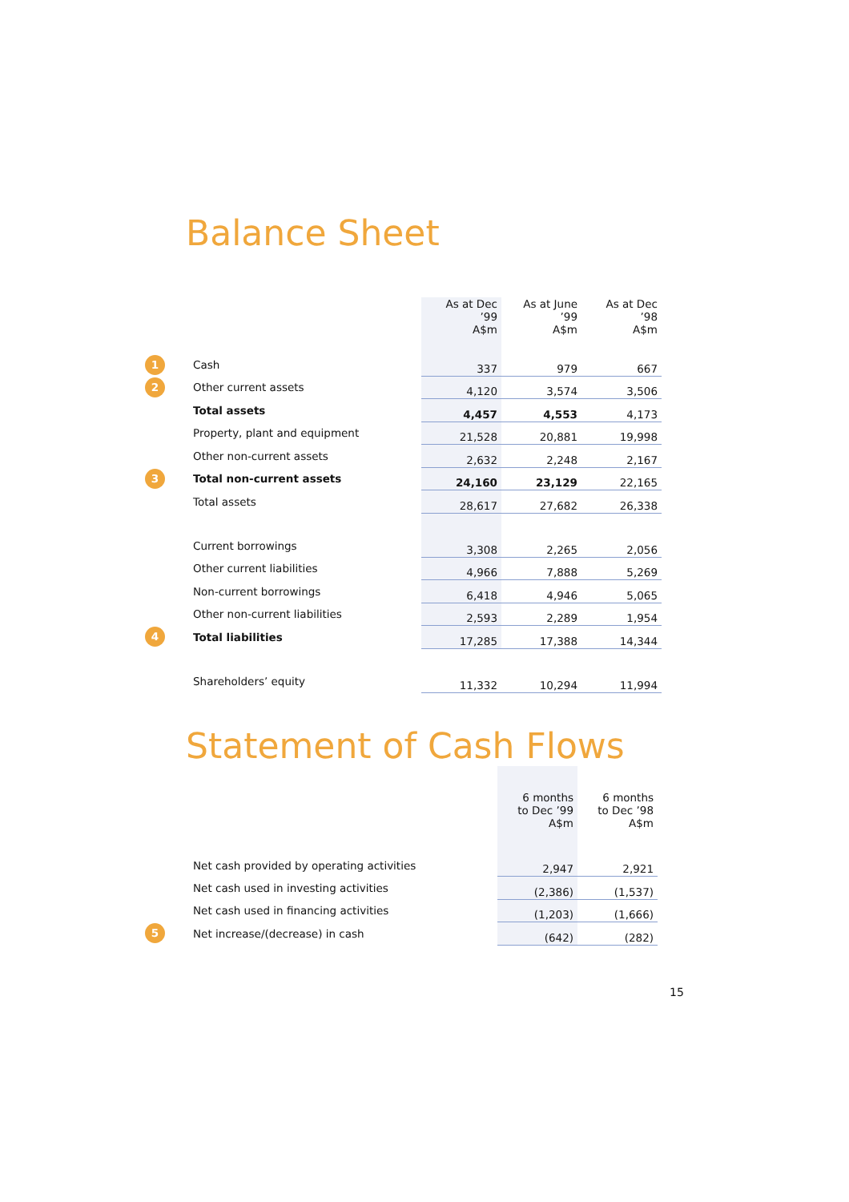Balance Sheet
| | | As at Dec ’99 A$m | As at June ’99 A$m | As at Dec ’98 A$m |
| --- | --- | --- | --- | --- |
| 1 | Cash | 337 | 979 | 667 |
| 2 | Other current assets | 4,120 | 3,574 | 3,506 |
| | Total assets | 4,457 | 4,553 | 4,173 |
| | Property, plant and equipment | 21,528 | 20,881 | 19,998 |
| | Other non-current assets | 2,632 | 2,248 | 2,167 |
| 3 | Total non-current assets | 24,160 | 23,129 | 22,165 |
| | Total assets | 28,617 | 27,682 | 26,338 |
| | Current borrowings | 3,308 | 2,265 | 2,056 |
| | Other current liabilities | 4,966 | 7,888 | 5,269 |
| | Non-current borrowings | 6,418 | 4,946 | 5,065 |
| | Other non-current liabilities | 2,593 | 2,289 | 1,954 |
| 4 | Total liabilities | 17,285 | 17,388 | 14,344 |
| | Shareholders’ equity | 11,332 | 10,294 | 11,994 |
Statement of Cash Flows
| | | 6 months to Dec ’99 A$m | 6 months to Dec ’98 A$m |
| --- | --- | --- | --- |
| | Net cash provided by operating activities | 2,947 | 2,921 |
| | Net cash used in investing activities | (2,386) | (1,537) |
| | Net cash used in financing activities | (1,203) | (1,666) |
| 5 | Net increase/(decrease) in cash | (642) | (282) |
15